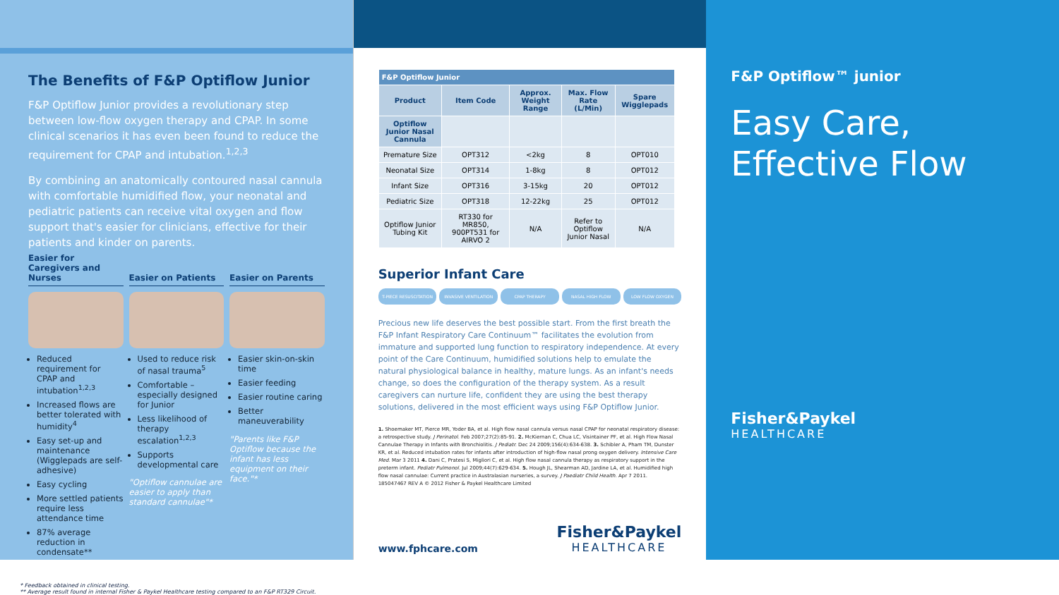The Benefits of F&P Optiflow Junior
F&P Optiflow Junior provides a revolutionary step between low-flow oxygen therapy and CPAP. In some clinical scenarios it has even been found to reduce the requirement for CPAP and intubation.<sup>1,2,3</sup>
By combining an anatomically contoured nasal cannula with comfortable humidified flow, your neonatal and pediatric patients can receive vital oxygen and flow support that's easier for clinicians, effective for their patients and kinder on parents.
Easier for Caregivers and Nurses
Reduced requirement for CPAP and intubation<sup>1,2,3</sup>
Increased flows are better tolerated with humidity<sup>4</sup>
Easy set-up and maintenance (Wigglepads are self-adhesive)
Easy cycling
More settled patients require less attendance time
87% average reduction in condensate**
Easier on Patients
Used to reduce risk of nasal trauma<sup>5</sup>
Comfortable – especially designed for Junior
Less likelihood of therapy escalation<sup>1,2,3</sup>
Supports developmental care
"Optiflow cannulae are easier to apply than standard cannulae"*
Easier on Parents
Easier skin-on-skin time
Easier feeding
Easier routine caring
Better maneuverability
"Parents like F&P Optiflow because the infant has less equipment on their face."*
* Feedback obtained in clinical testing.
** Average result found in internal Fisher & Paykel Healthcare testing compared to an F&P RT329 Circuit.
| F&P Optiflow Junior | | | | |
| --- | --- | --- | --- | --- |
| Product | Item Code | Approx. Weight Range | Max. Flow Rate (L/Min) | Spare Wigglepads |
| Optiflow Junior Nasal Cannula | | | | |
| Premature Size | OPT312 | <2kg | 8 | OPT010 |
| Neonatal Size | OPT314 | 1-8kg | 8 | OPT012 |
| Infant Size | OPT316 | 3-15kg | 20 | OPT012 |
| Pediatric Size | OPT318 | 12-22kg | 25 | OPT012 |
| Optiflow Junior Tubing Kit | RT330 for MR850, 900PT531 for AIRVO 2 | N/A | Refer to Optiflow Junior Nasal | N/A |
Superior Infant Care
T-PIECE RESUSCITATION INVASIVE VENTILATION CPAP THERAPY NASAL HIGH FLOW LOW FLOW OXYGEN
Precious new life deserves the best possible start. From the first breath the F&P Infant Respiratory Care Continuum™ facilitates the evolution from immature and supported lung function to respiratory independence. At every point of the Care Continuum, humidified solutions help to emulate the natural physiological balance in healthy, mature lungs. As an infant's needs change, so does the configuration of the therapy system. As a result caregivers can nurture life, confident they are using the best therapy solutions, delivered in the most efficient ways using F&P Optiflow Junior.
1. Shoemaker MT, Pierce MR, Yoder BA, et al. High flow nasal cannula versus nasal CPAP for neonatal respiratory disease: a retrospective study. J Perinatol. Feb 2007;27(2):85-91. 2. McKiernan C, Chua LC, Visintainer PF, et al. High Flow Nasal Cannulae Therapy in Infants with Bronchiolitis. J Pediatr. Dec 24 2009;156(4):634-638. 3. Schibler A, Pham TM, Dunster KR, et al. Reduced intubation rates for infants after introduction of high-flow nasal prong oxygen delivery. Intensive Care Med. Mar 3 2011 4. Dani C, Pratesi S, Migliori C, et al. High flow nasal cannula therapy as respiratory support in the preterm infant. Pediatr Pulmonol. Jul 2009;44(7):629-634. 5. Hough JL, Shearman AD, Jardine LA, et al. Humidified high flow nasal cannulae: Current practice in Australasian nurseries, a survey. J Paediatr Child Health. Apr 7 2011.
185047467 REV A © 2012 Fisher & Paykel Healthcare Limited
www.fphcare.com
Fisher&Paykel
HEALTHCARE
F&P Optiflow™ junior
Easy Care, Effective Flow
Fisher&Paykel
HEALTHCARE